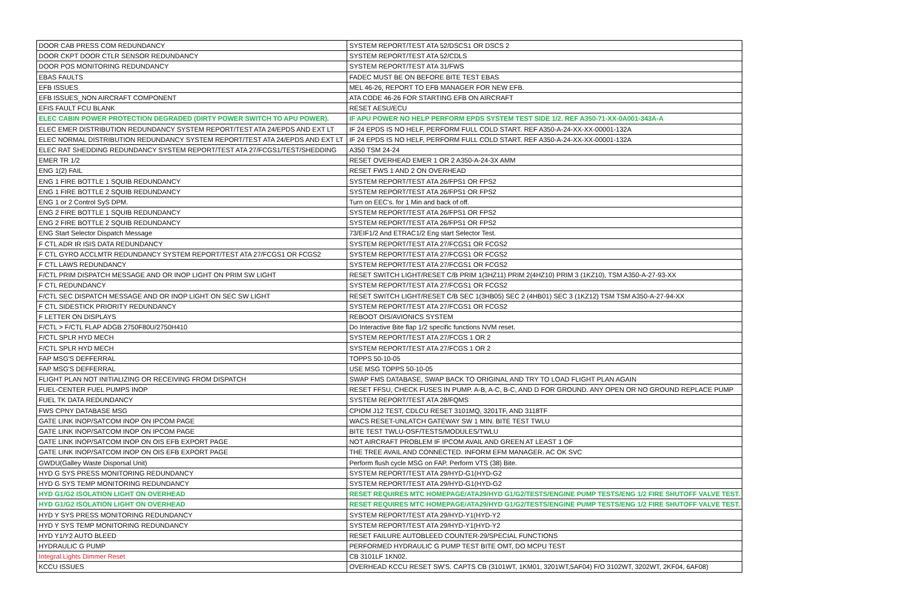| DOOR CAB PRESS COM REDUNDANCY | SYSTEM REPORT/TEST ATA 52/DSCS1 OR DSCS 2 |
| DOOR CKPT DOOR CTLR SENSOR REDUNDANCY | SYSTEM REPORT/TEST ATA 52/CDLS |
| DOOR POS MONITORING REDUNDANCY | SYSTEM REPORT/TEST ATA 31/FWS |
| EBAS FAULTS | FADEC MUST BE ON BEFORE BITE TEST EBAS |
| EFB ISSUES | MEL 46-26, REPORT TO EFB MANAGER FOR NEW EFB. |
| EFB ISSUES_NON AIRCRAFT COMPONENT | ATA CODE 46-26 FOR STARTING EFB ON AIRCRAFT |
| EFIS FAULT FCU BLANK | RESET AESU/ECU |
| ELEC CABIN POWER PROTECTION DEGRADED (DIRTY POWER SWITCH TO APU POWER). | IF APU POWER NO HELP PERFORM EPDS SYSTEM TEST SIDE 1/2. REF A350-71-XX-0A001-343A-A |
| ELEC EMER DISTRIBUTION REDUNDANCY SYSTEM REPORT/TEST ATA 24/EPDS AND EXT LT | IF 24 EPDS IS NO HELF, PERFORM FULL COLD START. REF A350-A-24-XX-XX-00001-132A |
| ELEC NORMAL DISTRIBUTION REDUNDANCY SYSTEM REPORT/TEST ATA 24/EPDS AND EXT LT | IF 24 EPDS IS NO HELF, PERFORM FULL COLD START. REF A350-A-24-XX-XX-00001-132A |
| ELEC RAT SHEDDING REDUNDANCY SYSTEM REPORT/TEST ATA 27/FCGS1/TEST/SHEDDING | A350 TSM 24-24 |
| EMER TR 1/2 | RESET OVERHEAD EMER 1 OR 2 A350-A-24-3X AMM |
| ENG 1(2) FAIL | RESET FWS 1 AND 2 ON OVERHEAD |
| ENG 1 FIRE BOTTLE 1 SQUIB REDUNDANCY | SYSTEM REPORT/TEST ATA 26/FPS1 OR FPS2 |
| ENG 1 FIRE BOTTLE 2 SQUIB REDUNDANCY | SYSTEM REPORT/TEST ATA 26/FPS1 OR FPS2 |
| ENG 1 or 2 Control SyS DPM. | Turn on EEC's. for 1 Min and back of off. |
| ENG 2 FIRE BOTTLE 1 SQUIB REDUNDANCY | SYSTEM REPORT/TEST ATA 26/FPS1 OR FPS2 |
| ENG 2 FIRE BOTTLE 2 SQUIB REDUNDANCY | SYSTEM REPORT/TEST ATA 26/FPS1 OR FPS2 |
| ENG Start Selector Dispatch Message | 73/EIF1/2 And ETRAC1/2 Eng start Selector Test. |
| F CTL ADR IR ISIS DATA REDUNDANCY | SYSTEM REPORT/TEST ATA 27/FCGS1 OR FCGS2 |
| F CTL GYRO ACCLMTR REDUNDANCY SYSTEM REPORT/TEST ATA 27/FCGS1 OR FCGS2 | SYSTEM REPORT/TEST ATA 27/FCGS1 OR FCGS2 |
| F CTL LAWS REDUNDANCY | SYSTEM REPORT/TEST ATA 27/FCGS1 OR FCGS2 |
| F/CTL PRIM DISPATCH MESSAGE AND OR INOP LIGHT ON PRIM SW LIGHT | RESET SWITCH LIGHT/RESET C/B PRIM 1(3HZ11) PRIM 2(4HZ10) PRIM 3 (1KZ10), TSM A350-A-27-93-XX |
| F CTL REDUNDANCY | SYSTEM REPORT/TEST ATA 27/FCGS1 OR FCGS2 |
| F/CTL SEC DISPATCH MESSAGE AND OR INOP LIGHT ON SEC SW LIGHT | RESET SWITCH LIGHT/RESET C/B SEC 1(3HB05) SEC 2 (4HB01) SEC 3 (1KZ12) TSM TSM A350-A-27-94-XX |
| F CTL SIDESTICK PRIORITY REDUNDANCY | SYSTEM REPORT/TEST ATA 27/FCGS1 OR FCGS2 |
| F LETTER ON DISPLAYS | REBOOT OIS/AVIONICS SYSTEM |
| F/CTL > F/CTL FLAP ADGB 2750F80U/2750H410 | Do Interactive Bite flap 1/2 specific functions NVM reset. |
| F/CTL SPLR HYD MECH | SYSTEM REPORT/TEST ATA 27/FCGS 1 OR 2 |
| F/CTL SPLR HYD MECH | SYSTEM REPORT/TEST ATA 27/FCGS 1 OR 2 |
| FAP MSG'S DEFFERRAL | TOPPS 50-10-05 |
| FAP MSG'S DEFFERRAL | USE MSG TOPPS 50-10-05 |
| FLIGHT PLAN NOT INITIALIZING OR RECEIVING FROM DISPATCH | SWAP FMS DATABASE, SWAP BACK TO ORIGINAL AND TRY TO LOAD FLIGHT PLAN AGAIN |
| FUEL-CENTER FUEL PUMPS INOP | RESET FFSU, CHECK FUSES IN PUMP. A-B, A-C, B-C, AND D FOR GROUND. ANY OPEN OR NO GROUND REPLACE PUMP |
| FUEL TK DATA REDUNDANCY | SYSTEM REPORT/TEST ATA 28/FQMS |
| FWS CPNY DATABASE MSG | CPIOM J12 TEST, CDLCU RESET 3101MQ, 3201TF, AND 3118TF |
| GATE LINK INOP/SATCOM INOP ON IPCOM PAGE | WACS RESET-UNLATCH GATEWAY SW 1 MIN. BITE TEST TWLU |
| GATE LINK INOP/SATCOM INOP ON IPCOM PAGE | BITE TEST TWLU-OSF/TESTS/MODULES/TWLU |
| GATE LINK INOP/SATCOM INOP ON OIS EFB EXPORT PAGE | NOT AIRCRAFT PROBLEM IF IPCOM AVAIL AND GREEN AT LEAST 1 OF |
| GATE LINK INOP/SATCOM INOP ON OIS EFB EXPORT PAGE | THE TREE AVAIL AND CONNECTED. INFORM EFM MANAGER. AC OK SVC |
| GWDU(Galley Waste Disporsal Unit) | Perform flush cycle MSG on FAP. Perform VTS (38) Bite. |
| HYD G SYS PRESS MONITORING REDUNDANCY | SYSTEM REPORT/TEST ATA 29/HYD-G1(HYD-G2 |
| HYD G SYS TEMP MONITORING REDUNDANCY | SYSTEM REPORT/TEST ATA 29/HYD-G1(HYD-G2 |
| HYD G1/G2 ISOLATION LIGHT ON OVERHEAD | RESET REQUIRES MTC HOMEPAGE/ATA29/HYD G1/G2/TESTS/ENGINE PUMP TESTS/ENG 1/2 FIRE SHUTOFF VALVE TEST. |
| HYD G1/G2 ISOLATION LIGHT ON OVERHEAD | RESET REQUIRES MTC HOMEPAGE/ATA29/HYD G1/G2/TESTS/ENGINE PUMP TESTS/ENG 1/2 FIRE SHUTOFF VALVE TEST. |
| HYD Y SYS PRESS MONITORING REDUNDANCY | SYSTEM REPORT/TEST ATA 29/HYD-Y1(HYD-Y2 |
| HYD Y SYS TEMP MONITORING REDUNDANCY | SYSTEM REPORT/TEST ATA 29/HYD-Y1(HYD-Y2 |
| HYD Y1/Y2 AUTO BLEED | RESET FAILURE AUTOBLEED COUNTER-29/SPECIAL FUNCTIONS |
| HYDRAULIC G PUMP | PERFORMED HYDRAULIC G PUMP TEST BITE OMT, DO MCPU TEST |
| Integral Lights Dimmer Reset | CB 3101LF 1KN02. |
| KCCU ISSUES | OVERHEAD KCCU RESET SW'S. CAPTS CB (3101WT, 1KM01, 3201WT,5AF04) F/O 3102WT, 3202WT, 2KF04, 6AF08) |